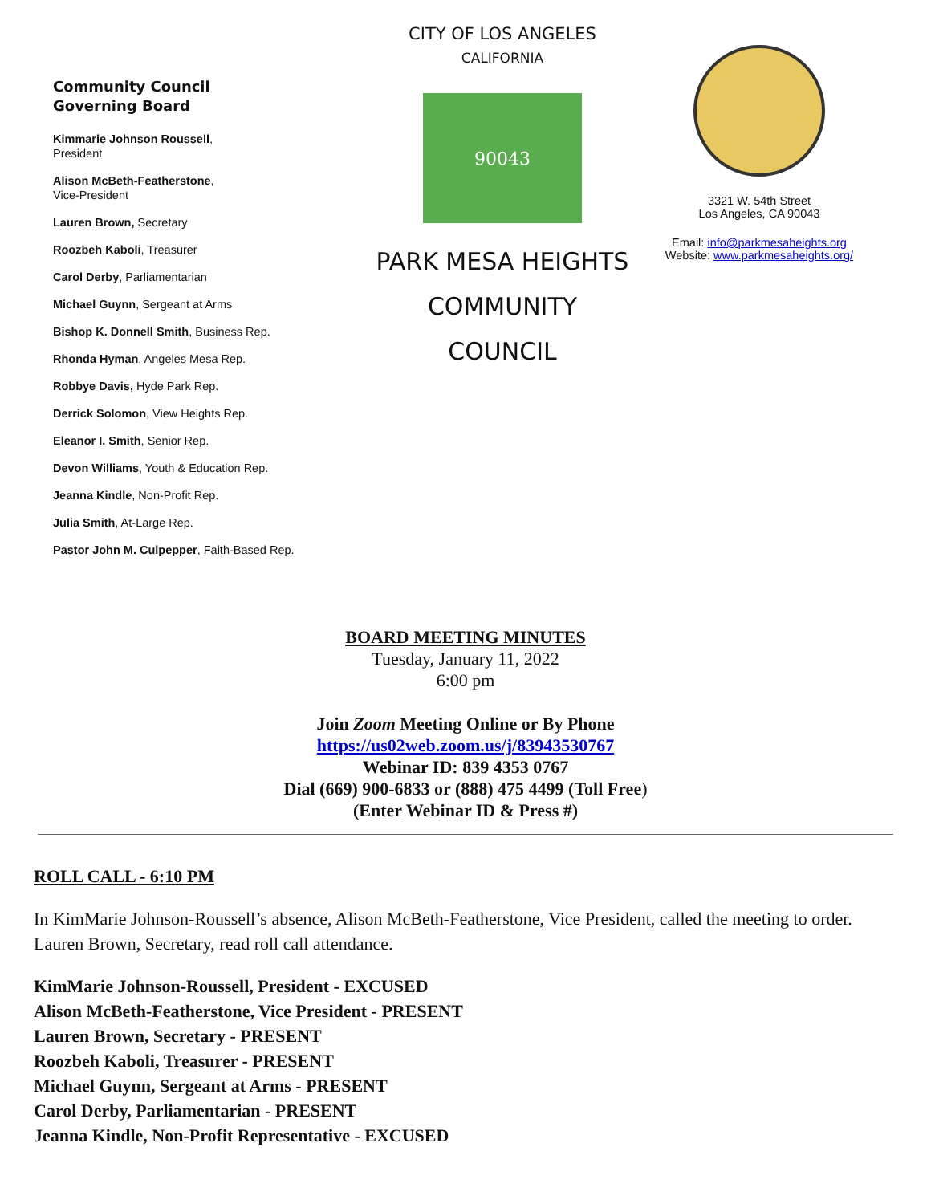Community Council
Governing Board
Kimmarie Johnson Roussell,
President
Alison McBeth-Featherstone,
Vice-President
Lauren Brown, Secretary
Roozbeh Kaboli, Treasurer
Carol Derby, Parliamentarian
Michael Guynn, Sergeant at Arms
Bishop K. Donnell Smith, Business Rep.
Rhonda Hyman, Angeles Mesa Rep.
Robbye Davis, Hyde Park Rep.
Derrick Solomon, View Heights Rep.
Eleanor I. Smith, Senior Rep.
Devon Williams, Youth & Education Rep.
Jeanna Kindle, Non-Profit Rep.
Julia Smith, At-Large Rep.
Pastor John M. Culpepper, Faith-Based Rep.
CITY OF LOS ANGELES
CALIFORNIA
90043
PARK MESA HEIGHTS
COMMUNITY
COUNCIL
3321 W. 54th Street
Los Angeles, CA 90043
Email: info@parkmesaheights.org
Website: www.parkmesaheights.org/
BOARD MEETING MINUTES
Tuesday, January 11, 2022
6:00 pm
Join Zoom Meeting Online or By Phone
https://us02web.zoom.us/j/83943530767
Webinar ID: 839 4353 0767
Dial (669) 900-6833 or (888) 475 4499 (Toll Free)
(Enter Webinar ID & Press #)
ROLL CALL - 6:10 PM
In KimMarie Johnson-Roussell’s absence, Alison McBeth-Featherstone, Vice President, called the meeting to order. Lauren Brown, Secretary, read roll call attendance.
KimMarie Johnson-Roussell, President - EXCUSED
Alison McBeth-Featherstone, Vice President - PRESENT
Lauren Brown, Secretary - PRESENT
Roozbeh Kaboli, Treasurer - PRESENT
Michael Guynn, Sergeant at Arms - PRESENT
Carol Derby, Parliamentarian - PRESENT
Jeanna Kindle, Non-Profit Representative - EXCUSED